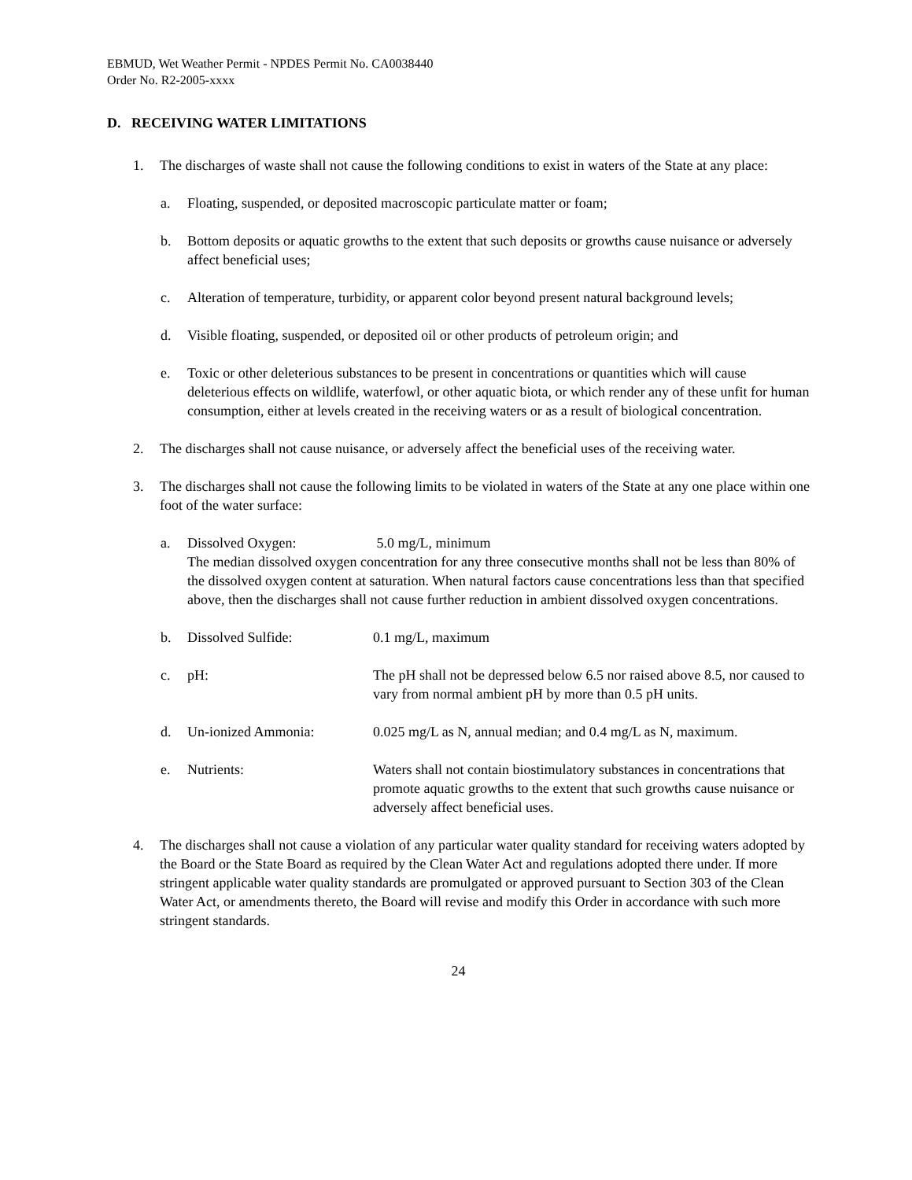EBMUD, Wet Weather Permit - NPDES Permit No. CA0038440
Order No. R2-2005-xxxx
D. RECEIVING WATER LIMITATIONS
1. The discharges of waste shall not cause the following conditions to exist in waters of the State at any place:
a. Floating, suspended, or deposited macroscopic particulate matter or foam;
b. Bottom deposits or aquatic growths to the extent that such deposits or growths cause nuisance or adversely affect beneficial uses;
c. Alteration of temperature, turbidity, or apparent color beyond present natural background levels;
d. Visible floating, suspended, or deposited oil or other products of petroleum origin; and
e. Toxic or other deleterious substances to be present in concentrations or quantities which will cause deleterious effects on wildlife, waterfowl, or other aquatic biota, or which render any of these unfit for human consumption, either at levels created in the receiving waters or as a result of biological concentration.
2. The discharges shall not cause nuisance, or adversely affect the beneficial uses of the receiving water.
3. The discharges shall not cause the following limits to be violated in waters of the State at any one place within one foot of the water surface:
a. Dissolved Oxygen: 5.0 mg/L, minimum
The median dissolved oxygen concentration for any three consecutive months shall not be less than 80% of the dissolved oxygen content at saturation. When natural factors cause concentrations less than that specified above, then the discharges shall not cause further reduction in ambient dissolved oxygen concentrations.
b. Dissolved Sulfide: 0.1 mg/L, maximum
c. pH: The pH shall not be depressed below 6.5 nor raised above 8.5, nor caused to vary from normal ambient pH by more than 0.5 pH units.
d. Un-ionized Ammonia: 0.025 mg/L as N, annual median; and 0.4 mg/L as N, maximum.
e. Nutrients: Waters shall not contain biostimulatory substances in concentrations that promote aquatic growths to the extent that such growths cause nuisance or adversely affect beneficial uses.
4. The discharges shall not cause a violation of any particular water quality standard for receiving waters adopted by the Board or the State Board as required by the Clean Water Act and regulations adopted there under. If more stringent applicable water quality standards are promulgated or approved pursuant to Section 303 of the Clean Water Act, or amendments thereto, the Board will revise and modify this Order in accordance with such more stringent standards.
24